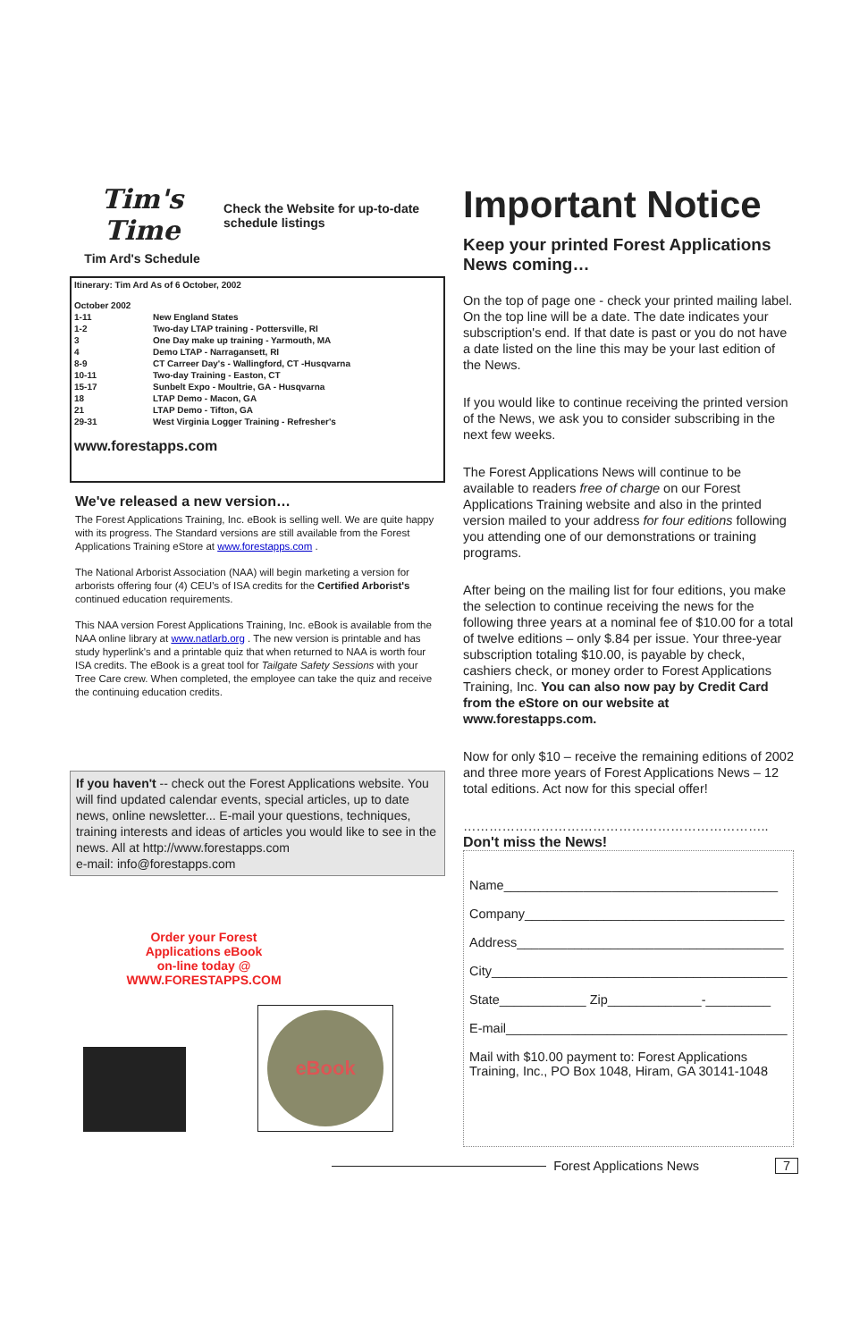Tim's Time
Tim Ard's Schedule
Check the Website for up-to-date schedule listings
Itinerary: Tim Ard As of 6 October, 2002
| October 2002 | |
| 1-11 | New England States |
| 1-2 | Two-day LTAP training - Pottersville, RI |
| 3 | One Day make up training - Yarmouth, MA |
| 4 | Demo LTAP - Narragansett, RI |
| 8-9 | CT Carreer Day's - Wallingford, CT -Husqvarna |
| 10-11 | Two-day Training - Easton, CT |
| 15-17 | Sunbelt Expo - Moultrie, GA - Husqvarna |
| 18 | LTAP Demo - Macon, GA |
| 21 | LTAP Demo - Tifton, GA |
| 29-31 | West Virginia Logger Training - Refresher's |
www.forestapps.com
We've released a new version…
The Forest Applications Training, Inc. eBook is selling well. We are quite happy with its progress. The Standard versions are still available from the Forest Applications Training eStore at www.forestapps.com .
The National Arborist Association (NAA) will begin marketing a version for arborists offering four (4) CEU's of ISA credits for the Certified Arborist's continued education requirements.
This NAA version Forest Applications Training, Inc. eBook is available from the NAA online library at www.natlarb.org . The new version is printable and has study hyperlink's and a printable quiz that when returned to NAA is worth four ISA credits. The eBook is a great tool for Tailgate Safety Sessions with your Tree Care crew. When completed, the employee can take the quiz and receive the continuing education credits.
If you haven't -- check out the Forest Applications website. You will find updated calendar events, special articles, up to date news, online newsletter... E-mail your questions, techniques, training interests and ideas of articles you would like to see in the news. All at http://www.forestapps.com
e-mail: info@forestapps.com
Order your Forest
Applications eBook
on-line today @
WWW.FORESTAPPS.COM
eBook
Important Notice
Keep your printed Forest Applications News coming…
On the top of page one - check your printed mailing label. On the top line will be a date. The date indicates your subscription's end. If that date is past or you do not have a date listed on the line this may be your last edition of the News.
If you would like to continue receiving the printed version of the News, we ask you to consider subscribing in the next few weeks.
The Forest Applications News will continue to be available to readers free of charge on our Forest Applications Training website and also in the printed version mailed to your address for four editions following you attending one of our demonstrations or training programs.
After being on the mailing list for four editions, you make the selection to continue receiving the news for the following three years at a nominal fee of $10.00 for a total of twelve editions – only $.84 per issue. Your three-year subscription totaling $10.00, is payable by check, cashiers check, or money order to Forest Applications Training, Inc. You can also now pay by Credit Card from the eStore on our website at www.forestapps.com.
Now for only $10 – receive the remaining editions of 2002 and three more years of Forest Applications News – 12 total editions. Act now for this special offer!
……………………………………………………………..
Don't miss the News!
Name______________________________________
Company____________________________________
Address_____________________________________
City_________________________________________
State____________ Zip_____________-_________
E-mail_______________________________________
Mail with $10.00 payment to: Forest Applications Training, Inc., PO Box 1048, Hiram, GA 30141-1048
Forest Applications News 7